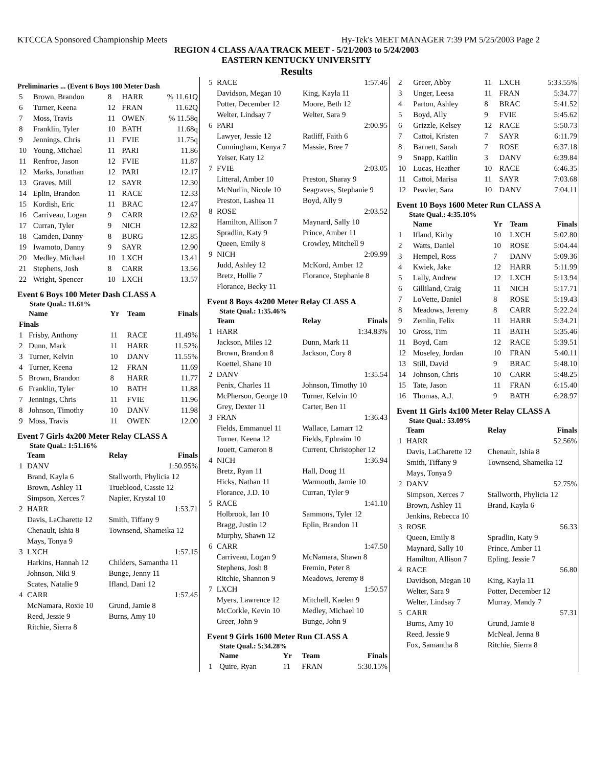KTCCCA Sponsored Championship Meets Hy-Tek's MEET MANAGER 7:39 PM 5/25/2003 Page 2
REGION 4 CLASS A/AA TRACK MEET - 5/21/2003 to 5/24/2003
EASTERN KENTUCKY UNIVERSITY
Results
Preliminaries ... (Event 6 Boys 100 Meter Dash
| 5 | Brown, Brandon | 8 | HARR | % 11.61Q |
| 6 | Turner, Keena | 12 | FRAN | 11.62Q |
| 7 | Moss, Travis | 11 | OWEN | % 11.58q |
| 8 | Franklin, Tyler | 10 | BATH | 11.68q |
| 9 | Jennings, Chris | 11 | FVIE | 11.75q |
| 10 | Young, Michael | 11 | PARI | 11.86 |
| 11 | Renfroe, Jason | 12 | FVIE | 11.87 |
| 12 | Marks, Jonathan | 12 | PARI | 12.17 |
| 13 | Graves, Mill | 12 | SAYR | 12.30 |
| 14 | Eplin, Brandon | 11 | RACE | 12.33 |
| 15 | Kordish, Eric | 11 | BRAC | 12.47 |
| 16 | Carriveau, Logan | 9 | CARR | 12.62 |
| 17 | Curran, Tyler | 9 | NICH | 12.82 |
| 18 | Camden, Danny | 8 | BURG | 12.85 |
| 19 | Iwamoto, Danny | 9 | SAYR | 12.90 |
| 20 | Medley, Michael | 10 | LXCH | 13.41 |
| 21 | Stephens, Josh | 8 | CARR | 13.56 |
| 22 | Wright, Spencer | 10 | LXCH | 13.57 |
Event 6 Boys 100 Meter Dash CLASS A
State Qual.: 11.61%
| | Name | Yr | Team | Finals |
| --- | --- | --- | --- | --- |
| Finals | | | | |
| 1 | Frisby, Anthony | 11 | RACE | 11.49% |
| 2 | Dunn, Mark | 11 | HARR | 11.52% |
| 3 | Turner, Kelvin | 10 | DANV | 11.55% |
| 4 | Turner, Keena | 12 | FRAN | 11.69 |
| 5 | Brown, Brandon | 8 | HARR | 11.77 |
| 6 | Franklin, Tyler | 10 | BATH | 11.88 |
| 7 | Jennings, Chris | 11 | FVIE | 11.96 |
| 8 | Johnson, Timothy | 10 | DANV | 11.98 |
| 9 | Moss, Travis | 11 | OWEN | 12.00 |
Event 7 Girls 4x200 Meter Relay CLASS A
State Qual.: 1:51.16%
| | Team | Relay | Finals |
| --- | --- | --- | --- |
| 1 | DANV | | 1:50.95% |
| | Brand, Kayla 6 | Stallworth, Phylicia 12 | |
| | Brown, Ashley 11 | Trueblood, Cassie 12 | |
| | Simpson, Xerces 7 | Napier, Krystal 10 | |
| 2 | HARR | | 1:53.71 |
| | Davis, LaCharette 12 | Smith, Tiffany 9 | |
| | Chenault, Ishia 8 | Townsend, Shameika 12 | |
| | Mays, Tonya 9 | | |
| 3 | LXCH | | 1:57.15 |
| | Harkins, Hannah 12 | Childers, Samantha 11 | |
| | Johnson, Niki 9 | Bunge, Jenny 11 | |
| | Scates, Natalie 9 | Ifland, Dani 12 | |
| 4 | CARR | | 1:57.45 |
| | McNamara, Roxie 10 | Grund, Jamie 8 | |
| | Reed, Jessie 9 | Burns, Amy 10 | |
| | Ritchie, Sierra 8 | | |
| 5 | RACE | 1:57.46 |
| | Davidson, Megan 10 | King, Kayla 11 |
| | Potter, December 12 | Moore, Beth 12 |
| | Welter, Lindsay 7 | Welter, Sara 9 |
| 6 | PARI | 2:00.95 |
| | Lawyer, Jessie 12 | Ratliff, Faith 6 |
| | Cunningham, Kenya 7 | Massie, Bree 7 |
| | Yeiser, Katy 12 | |
| 7 | FVIE | 2:03.05 |
| | Litteral, Amber 10 | Preston, Sharay 9 |
| | McNurlin, Nicole 10 | Seagraves, Stephanie 9 |
| | Preston, Lashea 11 | Boyd, Ally 9 |
| 8 | ROSE | 2:03.52 |
| | Hamilton, Allison 7 | Maynard, Sally 10 |
| | Spradlin, Katy 9 | Prince, Amber 11 |
| | Queen, Emily 8 | Crowley, Mitchell 9 |
| 9 | NICH | 2:09.99 |
| | Judd, Ashley 12 | McKord, Amber 12 |
| | Bretz, Hollie 7 | Florance, Stephanie 8 |
| | Florance, Becky 11 | |
Event 8 Boys 4x200 Meter Relay CLASS A
State Qual.: 1:35.46%
| | Team | Relay | Finals |
| --- | --- | --- | --- |
| 1 | HARR | | 1:34.83% |
| | Jackson, Miles 12 | Dunn, Mark 11 | |
| | Brown, Brandon 8 | Jackson, Cory 8 | |
| | Koettel, Shane 10 | | |
| 2 | DANV | | 1:35.54 |
| | Penix, Charles 11 | Johnson, Timothy 10 | |
| | McPherson, George 10 | Turner, Kelvin 10 | |
| | Grey, Dexter 11 | Carter, Ben 11 | |
| 3 | FRAN | | 1:36.43 |
| | Fields, Emmanuel 11 | Wallace, Lamarr 12 | |
| | Turner, Keena 12 | Fields, Ephraim 10 | |
| | Jouett, Cameron 8 | Current, Christopher 12 | |
| 4 | NICH | | 1:36.94 |
| | Bretz, Ryan 11 | Hall, Doug 11 | |
| | Hicks, Nathan 11 | Warmouth, Jamie 10 | |
| | Florance, J.D. 10 | Curran, Tyler 9 | |
| 5 | RACE | | 1:41.10 |
| | Holbrook, Ian 10 | Sammons, Tyler 12 | |
| | Bragg, Justin 12 | Eplin, Brandon 11 | |
| | Murphy, Shawn 12 | | |
| 6 | CARR | | 1:47.50 |
| | Carriveau, Logan 9 | McNamara, Shawn 8 | |
| | Stephens, Josh 8 | Fremin, Peter 8 | |
| | Ritchie, Shannon 9 | Meadows, Jeremy 8 | |
| 7 | LXCH | | 1:50.57 |
| | Myers, Lawrence 12 | Mitchell, Kaelen 9 | |
| | McCorkle, Kevin 10 | Medley, Michael 10 | |
| | Greer, John 9 | Bunge, John 9 | |
Event 9 Girls 1600 Meter Run CLASS A
State Qual.: 5:34.28%
| | Name | Yr | Team | Finals |
| --- | --- | --- | --- | --- |
| 1 | Quire, Ryan | 11 | FRAN | 5:30.15% |
| 2 | Greer, Abby | 11 | LXCH | 5:33.55% |
| 3 | Unger, Leesa | 11 | FRAN | 5:34.77 |
| 4 | Parton, Ashley | 8 | BRAC | 5:41.52 |
| 5 | Boyd, Ally | 9 | FVIE | 5:45.62 |
| 6 | Grizzle, Kelsey | 12 | RACE | 5:50.73 |
| 7 | Cattoi, Kristen | 7 | SAYR | 6:11.79 |
| 8 | Barnett, Sarah | 7 | ROSE | 6:37.18 |
| 9 | Snapp, Kaitlin | 3 | DANV | 6:39.84 |
| 10 | Lucas, Heather | 10 | RACE | 6:46.35 |
| 11 | Cattoi, Marisa | 11 | SAYR | 7:03.68 |
| 12 | Peavler, Sara | 10 | DANV | 7:04.11 |
Event 10 Boys 1600 Meter Run CLASS A
State Qual.: 4:35.10%
| | Name | Yr | Team | Finals |
| --- | --- | --- | --- | --- |
| 1 | Ifland, Kirby | 10 | LXCH | 5:02.80 |
| 2 | Watts, Daniel | 10 | ROSE | 5:04.44 |
| 3 | Hempel, Ross | 7 | DANV | 5:09.36 |
| 4 | Kwiek, Jake | 12 | HARR | 5:11.99 |
| 5 | Lally, Andrew | 12 | LXCH | 5:13.94 |
| 6 | Gilliland, Craig | 11 | NICH | 5:17.71 |
| 7 | LoVette, Daniel | 8 | ROSE | 5:19.43 |
| 8 | Meadows, Jeremy | 8 | CARR | 5:22.24 |
| 9 | Zemlin, Felix | 11 | HARR | 5:34.21 |
| 10 | Gross, Tim | 11 | BATH | 5:35.46 |
| 11 | Boyd, Cam | 12 | RACE | 5:39.51 |
| 12 | Moseley, Jordan | 10 | FRAN | 5:40.11 |
| 13 | Still, David | 9 | BRAC | 5:48.10 |
| 14 | Johnson, Chris | 10 | CARR | 5:48.25 |
| 15 | Tate, Jason | 11 | FRAN | 6:15.40 |
| 16 | Thomas, A.J. | 9 | BATH | 6:28.97 |
Event 11 Girls 4x100 Meter Relay CLASS A
State Qual.: 53.09%
| | Team | Relay | Finals |
| --- | --- | --- | --- |
| 1 | HARR | | 52.56% |
| | Davis, LaCharette 12 | Chenault, Ishia 8 | |
| | Smith, Tiffany 9 | Townsend, Shameika 12 | |
| | Mays, Tonya 9 | | |
| 2 | DANV | | 52.75% |
| | Simpson, Xerces 7 | Stallworth, Phylicia 12 | |
| | Brown, Ashley 11 | Brand, Kayla 6 | |
| | Jenkins, Rebecca 10 | | |
| 3 | ROSE | | 56.33 |
| | Queen, Emily 8 | Spradlin, Katy 9 | |
| | Maynard, Sally 10 | Prince, Amber 11 | |
| | Hamilton, Allison 7 | Epling, Jessie 7 | |
| 4 | RACE | | 56.80 |
| | Davidson, Megan 10 | King, Kayla 11 | |
| | Welter, Sara 9 | Potter, December 12 | |
| | Welter, Lindsay 7 | Murray, Mandy 7 | |
| 5 | CARR | | 57.31 |
| | Burns, Amy 10 | Grund, Jamie 8 | |
| | Reed, Jessie 9 | McNeal, Jenna 8 | |
| | Fox, Samantha 8 | Ritchie, Sierra 8 | |